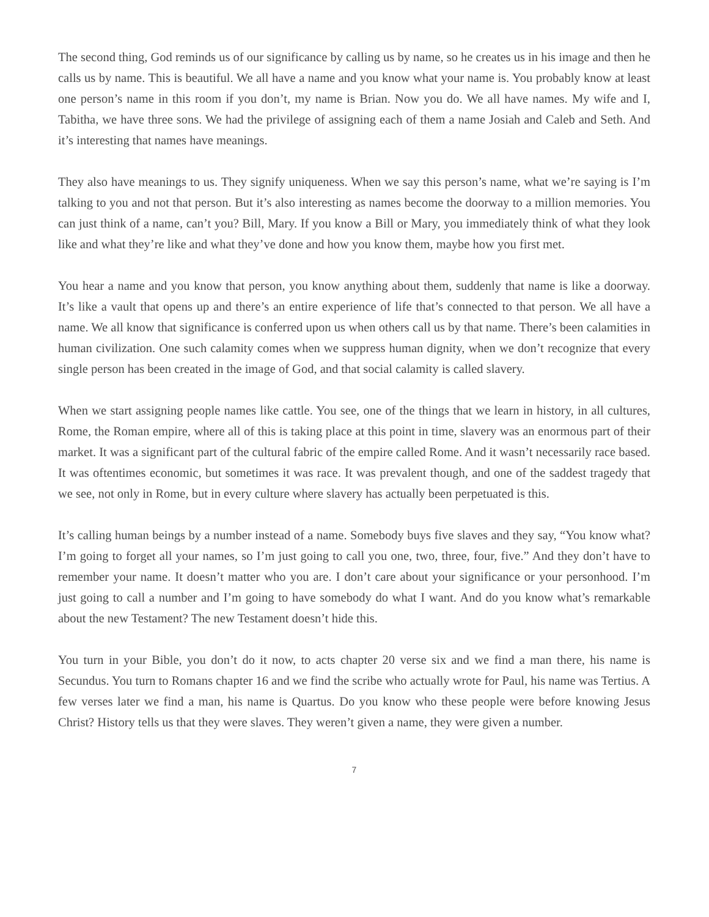The second thing, God reminds us of our significance by calling us by name, so he creates us in his image and then he calls us by name. This is beautiful. We all have a name and you know what your name is. You probably know at least one person’s name in this room if you don’t, my name is Brian. Now you do. We all have names. My wife and I, Tabitha, we have three sons. We had the privilege of assigning each of them a name Josiah and Caleb and Seth. And it’s interesting that names have meanings.
They also have meanings to us. They signify uniqueness. When we say this person’s name, what we’re saying is I’m talking to you and not that person. But it’s also interesting as names become the doorway to a million memories. You can just think of a name, can’t you? Bill, Mary. If you know a Bill or Mary, you immediately think of what they look like and what they’re like and what they’ve done and how you know them, maybe how you first met.
You hear a name and you know that person, you know anything about them, suddenly that name is like a doorway. It’s like a vault that opens up and there’s an entire experience of life that’s connected to that person. We all have a name. We all know that significance is conferred upon us when others call us by that name. There’s been calamities in human civilization. One such calamity comes when we suppress human dignity, when we don’t recognize that every single person has been created in the image of God, and that social calamity is called slavery.
When we start assigning people names like cattle. You see, one of the things that we learn in history, in all cultures, Rome, the Roman empire, where all of this is taking place at this point in time, slavery was an enormous part of their market. It was a significant part of the cultural fabric of the empire called Rome. And it wasn’t necessarily race based. It was oftentimes economic, but sometimes it was race. It was prevalent though, and one of the saddest tragedy that we see, not only in Rome, but in every culture where slavery has actually been perpetuated is this.
It’s calling human beings by a number instead of a name. Somebody buys five slaves and they say, “You know what? I’m going to forget all your names, so I’m just going to call you one, two, three, four, five.” And they don’t have to remember your name. It doesn’t matter who you are. I don’t care about your significance or your personhood. I’m just going to call a number and I’m going to have somebody do what I want. And do you know what’s remarkable about the new Testament? The new Testament doesn’t hide this.
You turn in your Bible, you don’t do it now, to acts chapter 20 verse six and we find a man there, his name is Secundus. You turn to Romans chapter 16 and we find the scribe who actually wrote for Paul, his name was Tertius. A few verses later we find a man, his name is Quartus. Do you know who these people were before knowing Jesus Christ? History tells us that they were slaves. They weren’t given a name, they were given a number.
7